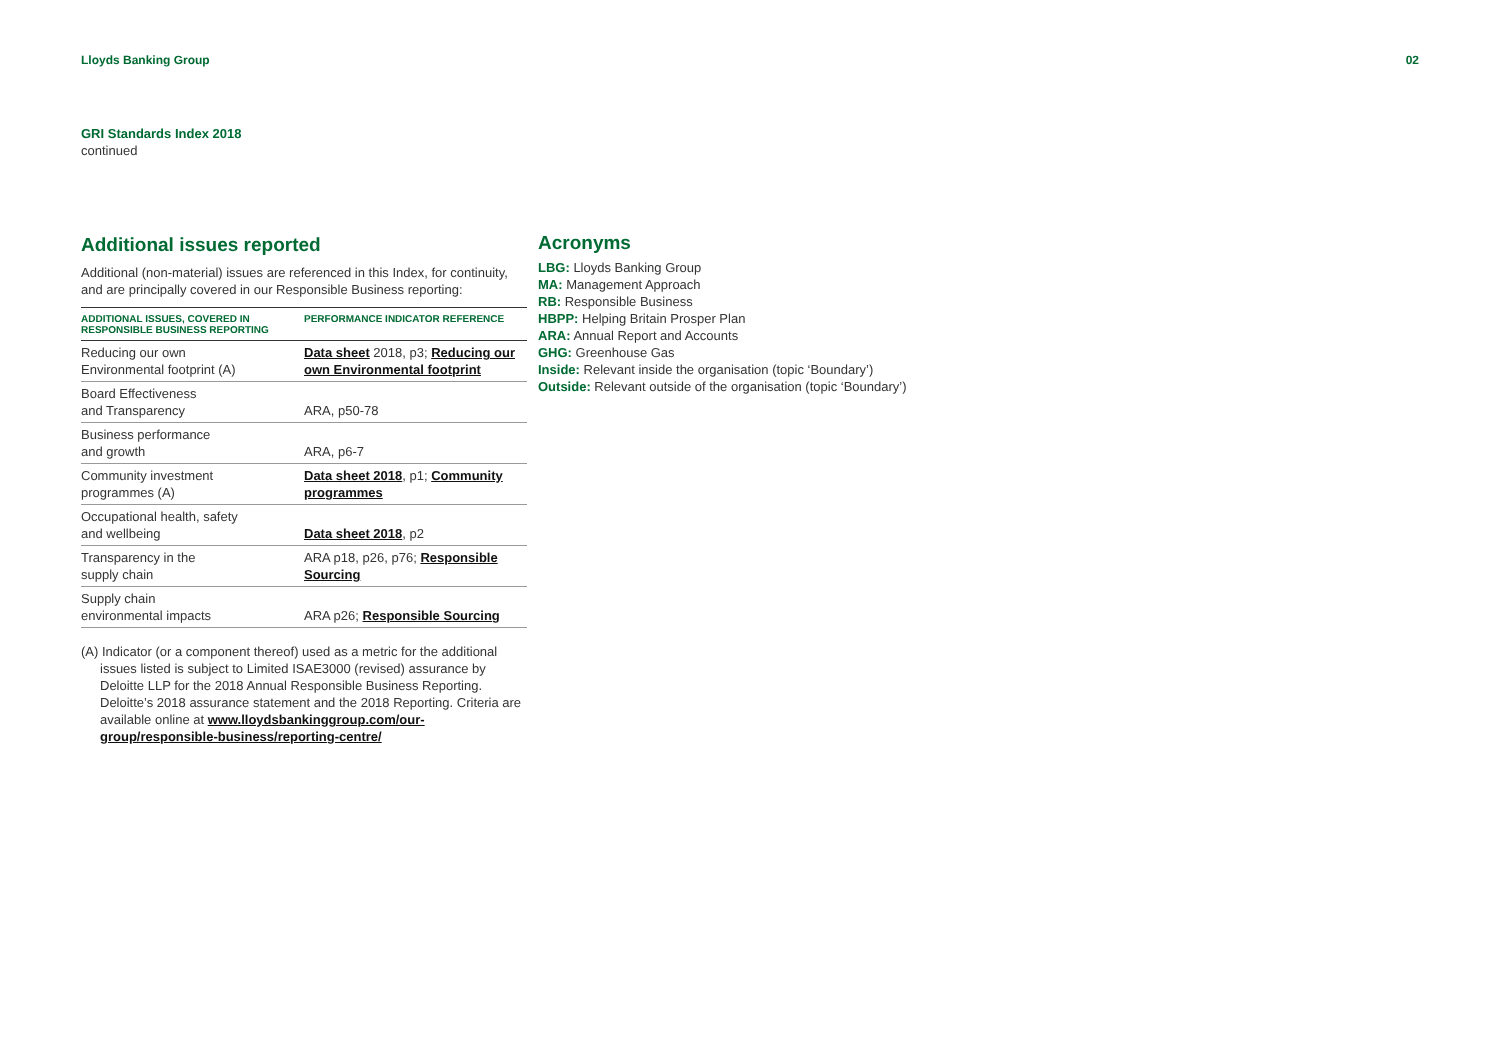Lloyds Banking Group 02
GRI Standards Index 2018
continued
Additional issues reported
Additional (non-material) issues are referenced in this Index, for continuity, and are principally covered in our Responsible Business reporting:
| ADDITIONAL ISSUES, COVERED IN RESPONSIBLE BUSINESS REPORTING | PERFORMANCE INDICATOR REFERENCE |
| --- | --- |
| Reducing our own Environmental footprint (A) | Data sheet 2018, p3; Reducing our own Environmental footprint |
| Board Effectiveness and Transparency | ARA, p50-78 |
| Business performance and growth | ARA, p6-7 |
| Community investment programmes (A) | Data sheet 2018 , p1; Community programmes |
| Occupational health, safety and wellbeing | Data sheet 2018 , p2 |
| Transparency in the supply chain | ARA p18, p26, p76; Responsible Sourcing |
| Supply chain environmental impacts | ARA p26; Responsible Sourcing |
(A) Indicator (or a component thereof) used as a metric for the additional issues listed is subject to Limited ISAE3000 (revised) assurance by Deloitte LLP for the 2018 Annual Responsible Business Reporting. Deloitte’s 2018 assurance statement and the 2018 Reporting. Criteria are available online at www.lloydsbankinggroup.com/our-group/responsible-business/reporting-centre/
Acronyms
LBG: Lloyds Banking Group
MA: Management Approach
RB: Responsible Business
HBPP: Helping Britain Prosper Plan
ARA: Annual Report and Accounts
GHG: Greenhouse Gas
Inside: Relevant inside the organisation (topic ‘Boundary’)
Outside: Relevant outside of the organisation (topic ‘Boundary’)